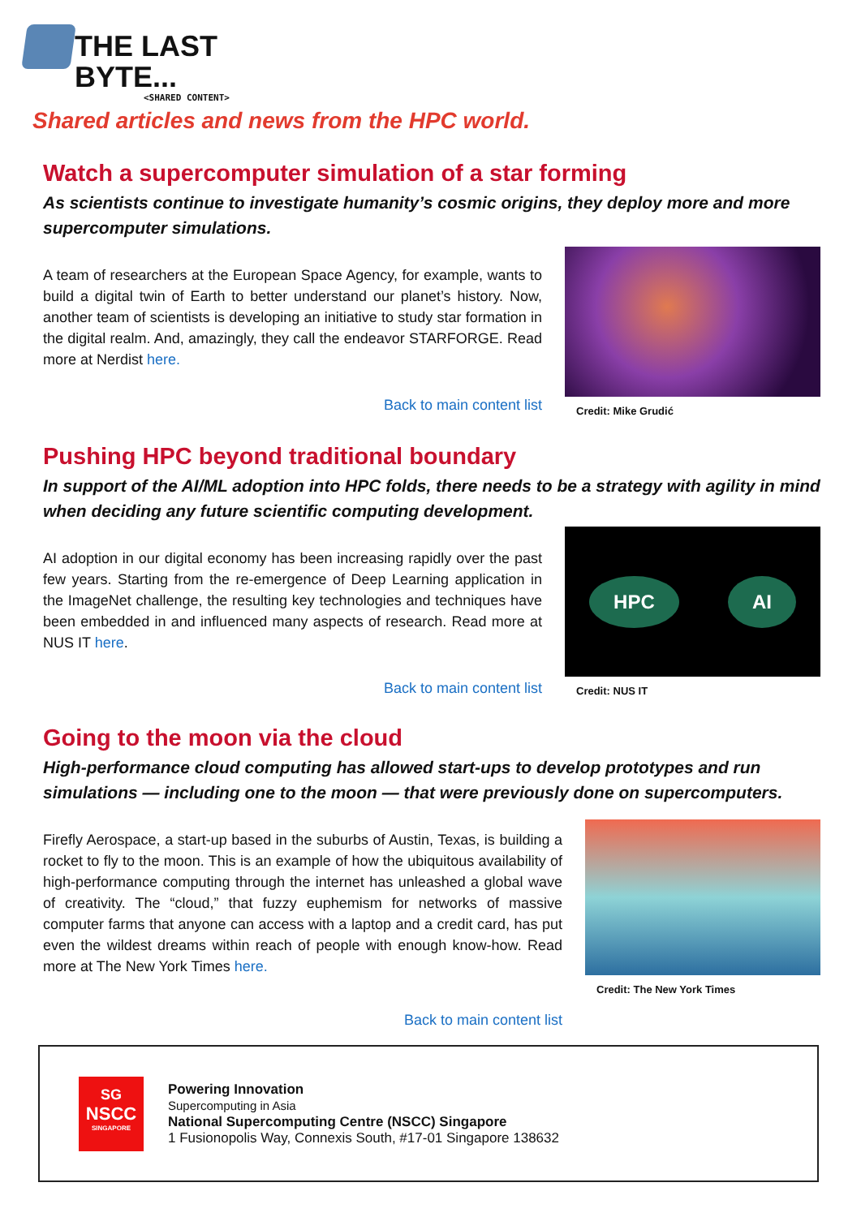THE LAST
BYTE...
<SHARED CONTENT>
Shared articles and news from the HPC world.
Watch a supercomputer simulation of a star forming
As scientists continue to investigate humanity’s cosmic origins, they deploy more and more supercomputer simulations.
A team of researchers at the European Space Agency, for example, wants to build a digital twin of Earth to better understand our planet’s history. Now, another team of scientists is developing an initiative to study star formation in the digital realm. And, amazingly, they call the endeavor STARFORGE. Read more at Nerdist here.
Back to main content list
Credit: Mike Grudić
Pushing HPC beyond traditional boundary
In support of the AI/ML adoption into HPC folds, there needs to be a strategy with agility in mind when deciding any future scientific computing development.
AI adoption in our digital economy has been increasing rapidly over the past few years. Starting from the re-emergence of Deep Learning application in the ImageNet challenge, the resulting key technologies and techniques have been embedded in and influenced many aspects of research. Read more at NUS IT here.
Back to main content list
HPC AI
Credit: NUS IT
Going to the moon via the cloud
High-performance cloud computing has allowed start-ups to develop prototypes and run simulations — including one to the moon — that were previously done on supercomputers.
Firefly Aerospace, a start-up based in the suburbs of Austin, Texas, is building a rocket to fly to the moon. This is an example of how the ubiquitous availability of high-performance computing through the internet has unleashed a global wave of creativity. The “cloud,” that fuzzy euphemism for networks of massive computer farms that anyone can access with a laptop and a credit card, has put even the wildest dreams within reach of people with enough know-how. Read more at The New York Times here.
Credit: The New York Times
Back to main content list
SG
NSCC
SINGAPORE
Powering Innovation
Supercomputing in Asia
National Supercomputing Centre (NSCC) Singapore
1 Fusionopolis Way, Connexis South, #17-01 Singapore 138632